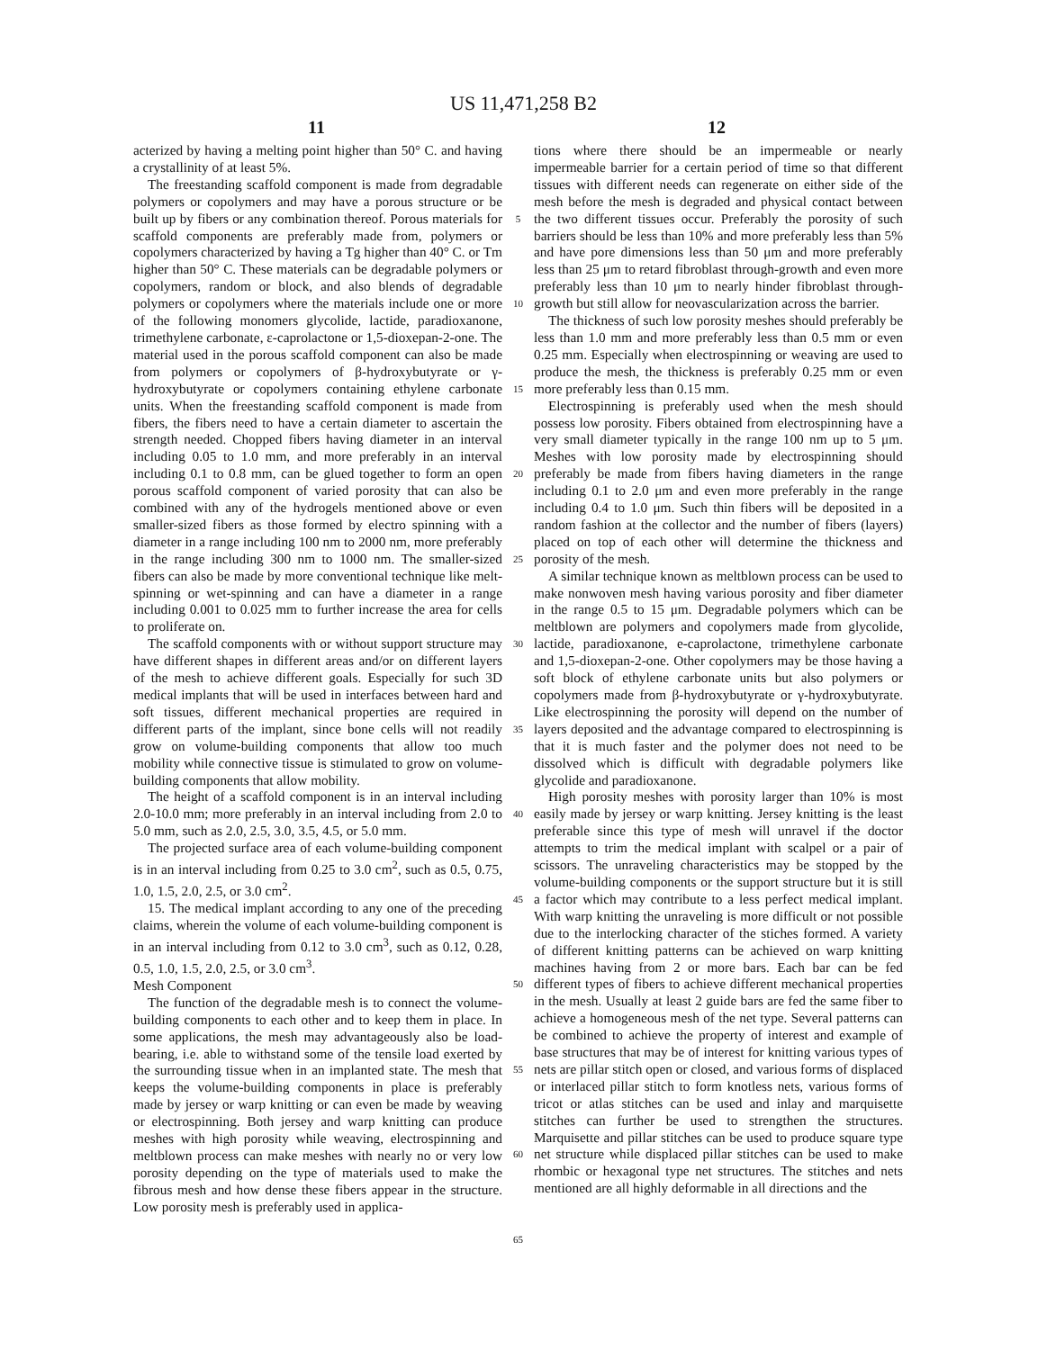US 11,471,258 B2
11 12
acterized by having a melting point higher than 50° C. and having a crystallinity of at least 5%.
The freestanding scaffold component is made from degradable polymers or copolymers and may have a porous structure or be built up by fibers or any combination thereof. Porous materials for scaffold components are preferably made from, polymers or copolymers characterized by having a Tg higher than 40° C. or Tm higher than 50° C. These materials can be degradable polymers or copolymers, random or block, and also blends of degradable polymers or copolymers where the materials include one or more of the following monomers glycolide, lactide, paradioxanone, trimethylene carbonate, ε-caprolactone or 1,5-dioxepan-2-one. The material used in the porous scaffold component can also be made from polymers or copolymers of β-hydroxybutyrate or γ-hydroxybutyrate or copolymers containing ethylene carbonate units. When the freestanding scaffold component is made from fibers, the fibers need to have a certain diameter to ascertain the strength needed. Chopped fibers having diameter in an interval including 0.05 to 1.0 mm, and more preferably in an interval including 0.1 to 0.8 mm, can be glued together to form an open porous scaffold component of varied porosity that can also be combined with any of the hydrogels mentioned above or even smaller-sized fibers as those formed by electro spinning with a diameter in a range including 100 nm to 2000 nm, more preferably in the range including 300 nm to 1000 nm. The smaller-sized fibers can also be made by more conventional technique like melt-spinning or wet-spinning and can have a diameter in a range including 0.001 to 0.025 mm to further increase the area for cells to proliferate on.
The scaffold components with or without support structure may have different shapes in different areas and/or on different layers of the mesh to achieve different goals. Especially for such 3D medical implants that will be used in interfaces between hard and soft tissues, different mechanical properties are required in different parts of the implant, since bone cells will not readily grow on volume-building components that allow too much mobility while connective tissue is stimulated to grow on volume-building components that allow mobility.
The height of a scaffold component is in an interval including 2.0-10.0 mm; more preferably in an interval including from 2.0 to 5.0 mm, such as 2.0, 2.5, 3.0, 3.5, 4.5, or 5.0 mm.
The projected surface area of each volume-building component is in an interval including from 0.25 to 3.0 cm<sup>2</sup>, such as 0.5, 0.75, 1.0, 1.5, 2.0, 2.5, or 3.0 cm<sup>2</sup>.
15. The medical implant according to any one of the preceding claims, wherein the volume of each volume-building component is in an interval including from 0.12 to 3.0 cm<sup>3</sup>, such as 0.12, 0.28, 0.5, 1.0, 1.5, 2.0, 2.5, or 3.0 cm<sup>3</sup>.
Mesh Component
The function of the degradable mesh is to connect the volume-building components to each other and to keep them in place. In some applications, the mesh may advantageously also be load-bearing, i.e. able to withstand some of the tensile load exerted by the surrounding tissue when in an implanted state. The mesh that keeps the volume-building components in place is preferably made by jersey or warp knitting or can even be made by weaving or electrospinning. Both jersey and warp knitting can produce meshes with high porosity while weaving, electrospinning and meltblown process can make meshes with nearly no or very low porosity depending on the type of materials used to make the fibrous mesh and how dense these fibers appear in the structure. Low porosity mesh is preferably used in applica-
5
10
15
20
25
30
35
40
45
50
55
60
65
tions where there should be an impermeable or nearly impermeable barrier for a certain period of time so that different tissues with different needs can regenerate on either side of the mesh before the mesh is degraded and physical contact between the two different tissues occur. Preferably the porosity of such barriers should be less than 10% and more preferably less than 5% and have pore dimensions less than 50 μm and more preferably less than 25 μm to retard fibroblast through-growth and even more preferably less than 10 μm to nearly hinder fibroblast through-growth but still allow for neovascularization across the barrier.
The thickness of such low porosity meshes should preferably be less than 1.0 mm and more preferably less than 0.5 mm or even 0.25 mm. Especially when electrospinning or weaving are used to produce the mesh, the thickness is preferably 0.25 mm or even more preferably less than 0.15 mm.
Electrospinning is preferably used when the mesh should possess low porosity. Fibers obtained from electrospinning have a very small diameter typically in the range 100 nm up to 5 μm. Meshes with low porosity made by electrospinning should preferably be made from fibers having diameters in the range including 0.1 to 2.0 μm and even more preferably in the range including 0.4 to 1.0 μm. Such thin fibers will be deposited in a random fashion at the collector and the number of fibers (layers) placed on top of each other will determine the thickness and porosity of the mesh.
A similar technique known as meltblown process can be used to make nonwoven mesh having various porosity and fiber diameter in the range 0.5 to 15 μm. Degradable polymers which can be meltblown are polymers and copolymers made from glycolide, lactide, paradioxanone, e-caprolactone, trimethylene carbonate and 1,5-dioxepan-2-one. Other copolymers may be those having a soft block of ethylene carbonate units but also polymers or copolymers made from β-hydroxybutyrate or γ-hydroxybutyrate. Like electrospinning the porosity will depend on the number of layers deposited and the advantage compared to electrospinning is that it is much faster and the polymer does not need to be dissolved which is difficult with degradable polymers like glycolide and paradioxanone.
High porosity meshes with porosity larger than 10% is most easily made by jersey or warp knitting. Jersey knitting is the least preferable since this type of mesh will unravel if the doctor attempts to trim the medical implant with scalpel or a pair of scissors. The unraveling characteristics may be stopped by the volume-building components or the support structure but it is still a factor which may contribute to a less perfect medical implant. With warp knitting the unraveling is more difficult or not possible due to the interlocking character of the stiches formed. A variety of different knitting patterns can be achieved on warp knitting machines having from 2 or more bars. Each bar can be fed different types of fibers to achieve different mechanical properties in the mesh. Usually at least 2 guide bars are fed the same fiber to achieve a homogeneous mesh of the net type. Several patterns can be combined to achieve the property of interest and example of base structures that may be of interest for knitting various types of nets are pillar stitch open or closed, and various forms of displaced or interlaced pillar stitch to form knotless nets, various forms of tricot or atlas stitches can be used and inlay and marquisette stitches can further be used to strengthen the structures. Marquisette and pillar stitches can be used to produce square type net structure while displaced pillar stitches can be used to make rhombic or hexagonal type net structures. The stitches and nets mentioned are all highly deformable in all directions and the